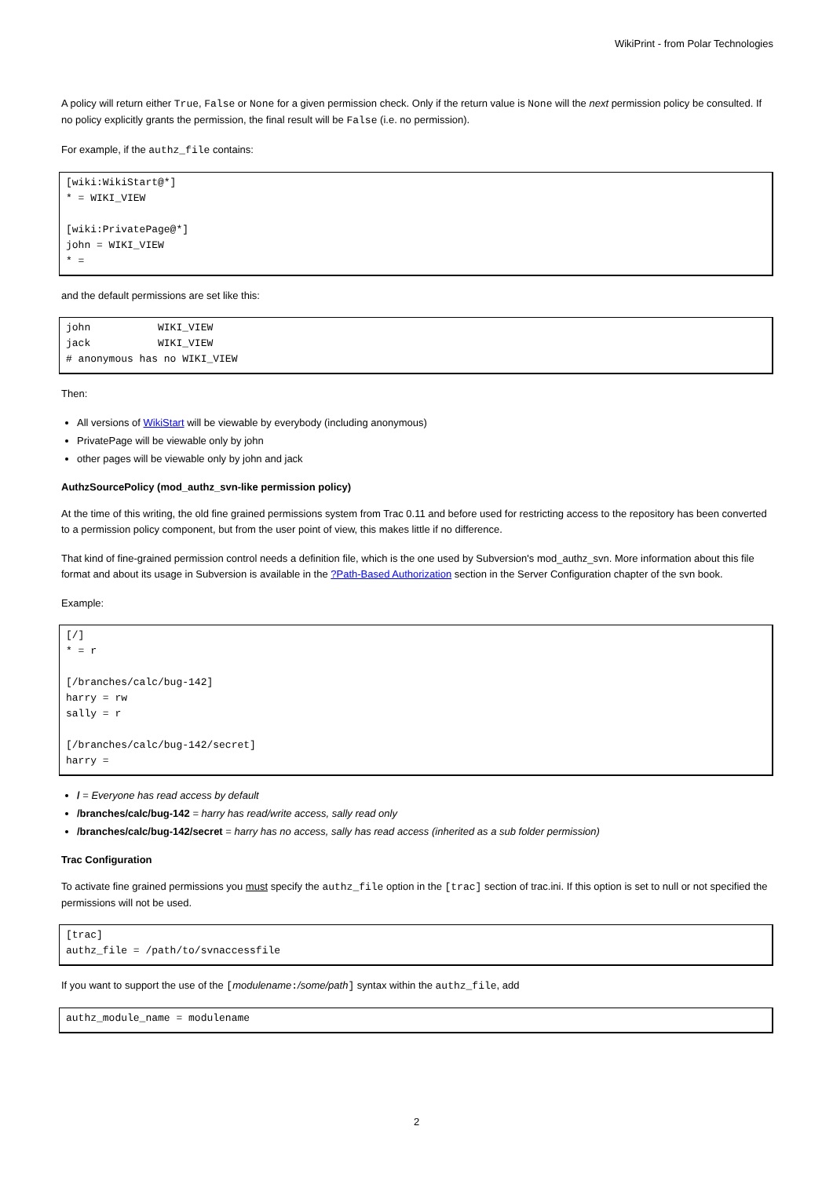WikiPrint - from Polar Technologies
A policy will return either True, False or None for a given permission check. Only if the return value is None will the next permission policy be consulted. If no policy explicitly grants the permission, the final result will be False (i.e. no permission).
For example, if the authz_file contains:
[wiki:WikiStart@*]
* = WIKI_VIEW

[wiki:PrivatePage@*]
john = WIKI_VIEW
* =
and the default permissions are set like this:
john           WIKI_VIEW
jack           WIKI_VIEW
# anonymous has no WIKI_VIEW
Then:
All versions of WikiStart will be viewable by everybody (including anonymous)
PrivatePage will be viewable only by john
other pages will be viewable only by john and jack
AuthzSourcePolicy (mod_authz_svn-like permission policy)
At the time of this writing, the old fine grained permissions system from Trac 0.11 and before used for restricting access to the repository has been converted to a permission policy component, but from the user point of view, this makes little if no difference.
That kind of fine-grained permission control needs a definition file, which is the one used by Subversion's mod_authz_svn. More information about this file format and about its usage in Subversion is available in the ?Path-Based Authorization section in the Server Configuration chapter of the svn book.
Example:
[/]
* = r

[/branches/calc/bug-142]
harry = rw
sally = r

[/branches/calc/bug-142/secret]
harry =
/ = Everyone has read access by default
/branches/calc/bug-142 = harry has read/write access, sally read only
/branches/calc/bug-142/secret = harry has no access, sally has read access (inherited as a sub folder permission)
Trac Configuration
To activate fine grained permissions you must specify the authz_file option in the [trac] section of trac.ini. If this option is set to null or not specified the permissions will not be used.
[trac]
authz_file = /path/to/svnaccessfile
If you want to support the use of the [modulename:/some/path] syntax within the authz_file, add
authz_module_name = modulename
2